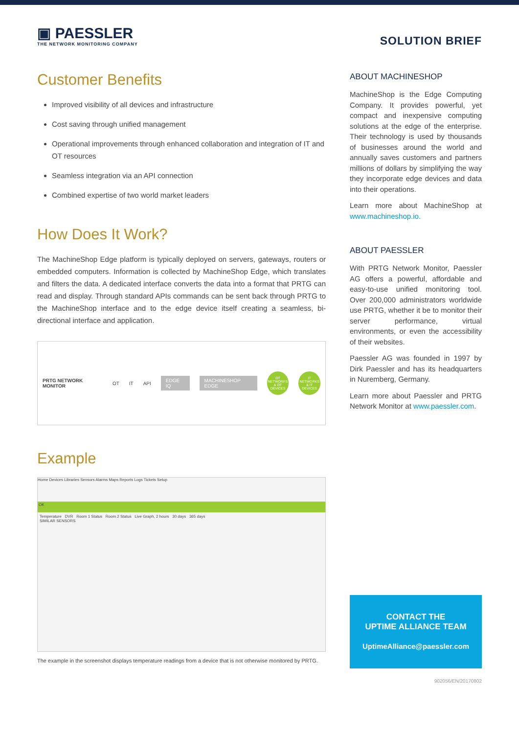▣ PAESSLER
THE NETWORK MONITORING COMPANY
Customer Benefits
Improved visibility of all devices and infrastructure
Cost saving through unified management
Operational improvements through enhanced collaboration and integration of IT and OT resources
Seamless integration via an API connection
Combined expertise of two world market leaders
How Does It Work?
The MachineShop Edge platform is typically deployed on servers, gateways, routers or embedded computers. Information is collected by MachineShop Edge, which translates and filters the data. A dedicated interface converts the data into a format that PRTG can read and display. Through standard APIs commands can be sent back through PRTG to the MachineShop interface and to the edge device itself creating a seamless, bi-directional interface and application.
PRTG NETWORK MONITOR OT IT API EDGE IQ MACHINESHOP EDGE
OT NETWORKS & OT DEVICES
IT NETWORKS & IT DEVICES
Example
Home Devices Libraries Sensors Alarms Maps Reports Logs Tickets Setup
OK
Temperature DVR Room 1 Status Room 2 Status Live Graph, 2 hours 30 days 365 days
SIMILAR SENSORS
The example in the screenshot displays temperature readings from a device that is not otherwise monitored by PRTG.
SOLUTION BRIEF
ABOUT MACHINESHOP
MachineShop is the Edge Computing Company. It provides powerful, yet compact and inexpensive computing solutions at the edge of the enterprise. Their technology is used by thousands of businesses around the world and annually saves customers and partners millions of dollars by simplifying the way they incorporate edge devices and data into their operations.
Learn more about MachineShop at www.machineshop.io.
ABOUT PAESSLER
With PRTG Network Monitor, Paessler AG offers a powerful, affordable and easy-to-use unified monitoring tool. Over 200,000 administrators worldwide use PRTG, whether it be to monitor their server performance, virtual environments, or even the accessibility of their websites.
Paessler AG was founded in 1997 by Dirk Paessler and has its headquarters in Nuremberg, Germany.
Learn more about Paessler and PRTG Network Monitor at www.paessler.com.
CONTACT THE
UPTIME ALLIANCE TEAM
UptimeAlliance@paessler.com
902056/EN/20170802